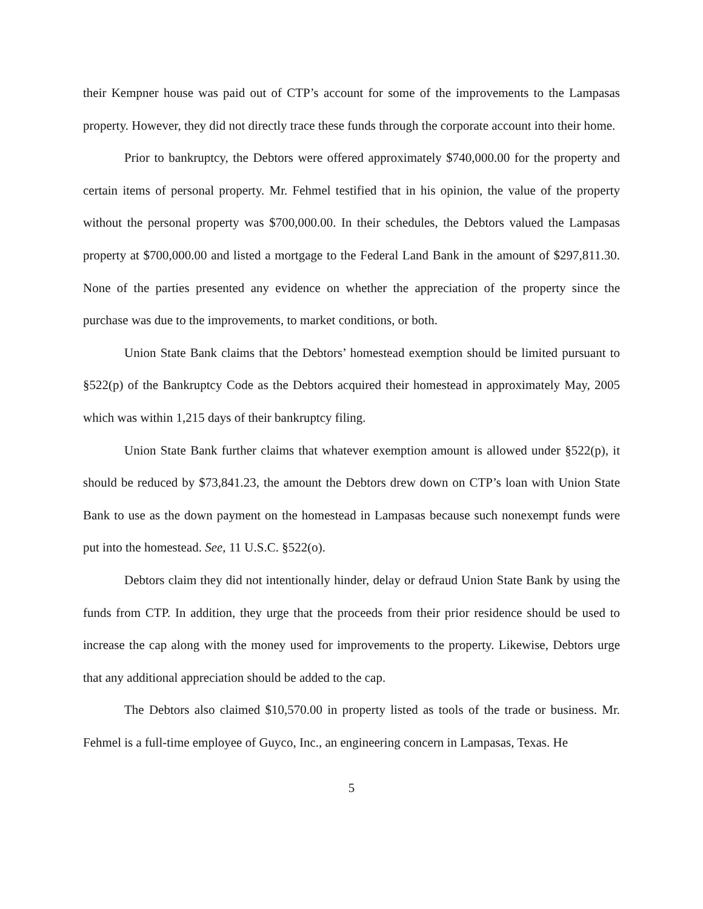their Kempner house was paid out of CTP’s account for some of the improvements to the Lampasas property. However, they did not directly trace these funds through the corporate account into their home.
Prior to bankruptcy, the Debtors were offered approximately $740,000.00 for the property and certain items of personal property. Mr. Fehmel testified that in his opinion, the value of the property without the personal property was $700,000.00. In their schedules, the Debtors valued the Lampasas property at $700,000.00 and listed a mortgage to the Federal Land Bank in the amount of $297,811.30. None of the parties presented any evidence on whether the appreciation of the property since the purchase was due to the improvements, to market conditions, or both.
Union State Bank claims that the Debtors’ homestead exemption should be limited pursuant to §522(p) of the Bankruptcy Code as the Debtors acquired their homestead in approximately May, 2005 which was within 1,215 days of their bankruptcy filing.
Union State Bank further claims that whatever exemption amount is allowed under §522(p), it should be reduced by $73,841.23, the amount the Debtors drew down on CTP’s loan with Union State Bank to use as the down payment on the homestead in Lampasas because such nonexempt funds were put into the homestead. See, 11 U.S.C. §522(o).
Debtors claim they did not intentionally hinder, delay or defraud Union State Bank by using the funds from CTP. In addition, they urge that the proceeds from their prior residence should be used to increase the cap along with the money used for improvements to the property. Likewise, Debtors urge that any additional appreciation should be added to the cap.
The Debtors also claimed $10,570.00 in property listed as tools of the trade or business. Mr. Fehmel is a full-time employee of Guyco, Inc., an engineering concern in Lampasas, Texas. He
5